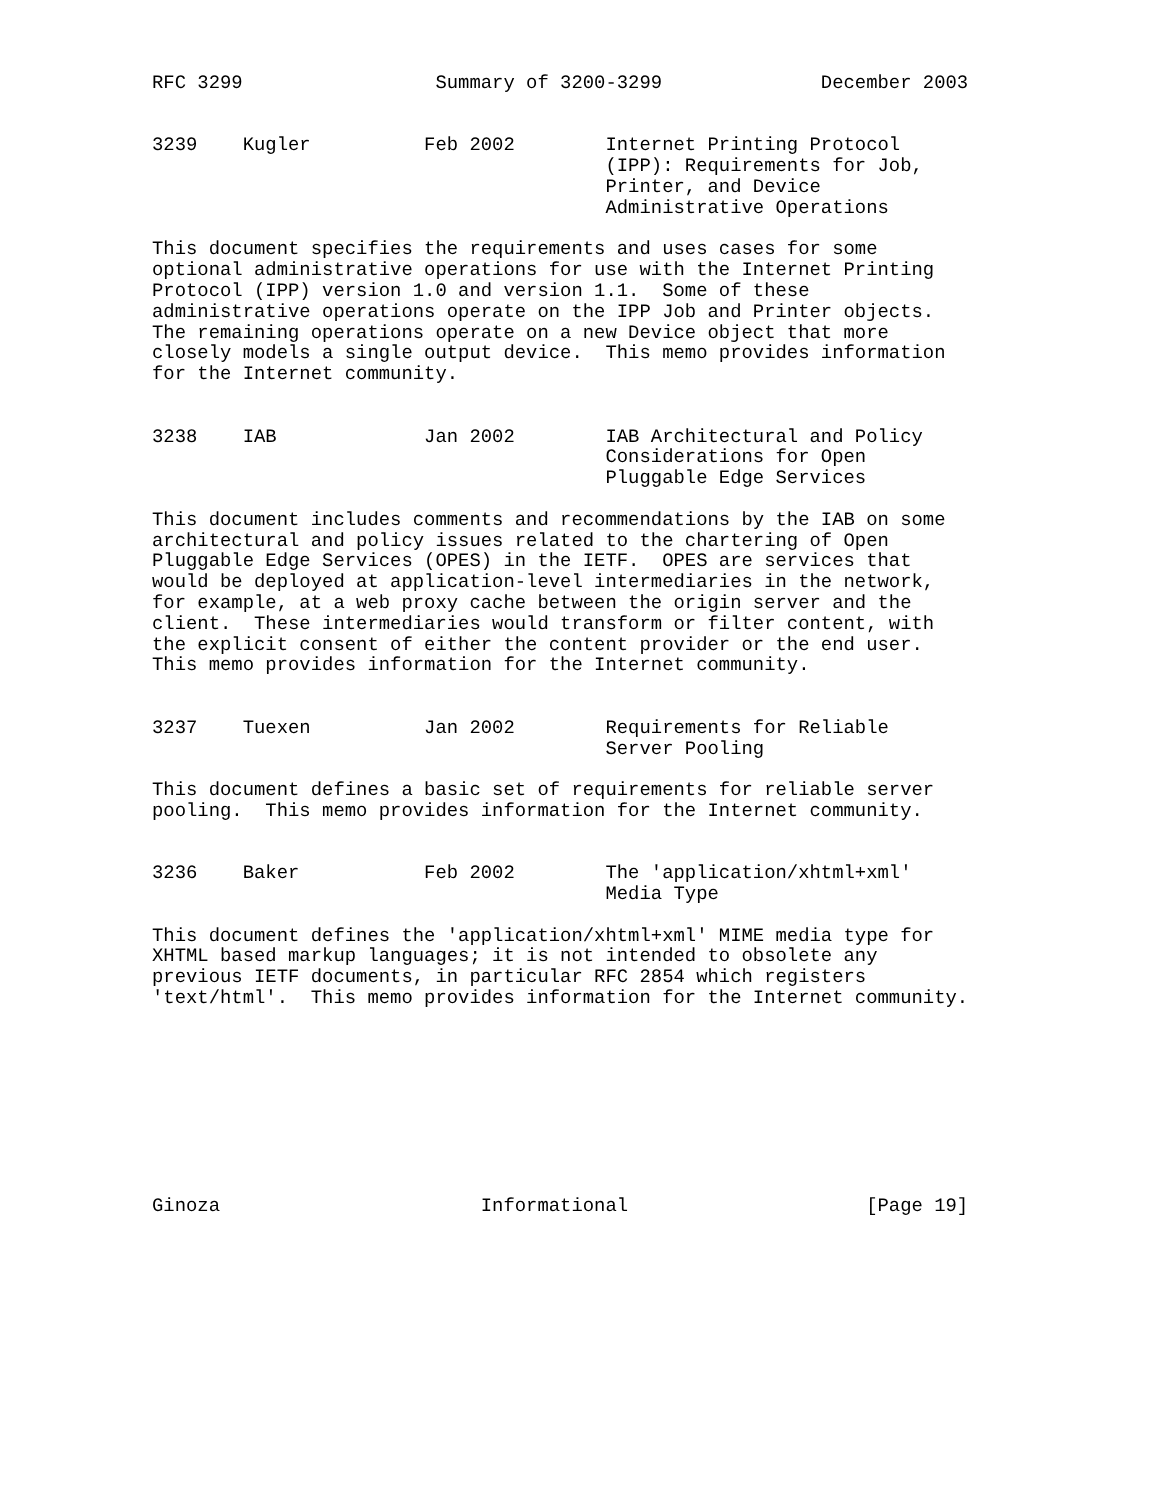RFC 3299                 Summary of 3200-3299              December 2003


3239    Kugler          Feb 2002        Internet Printing Protocol
                                        (IPP): Requirements for Job,
                                        Printer, and Device
                                        Administrative Operations

This document specifies the requirements and uses cases for some
optional administrative operations for use with the Internet Printing
Protocol (IPP) version 1.0 and version 1.1.  Some of these
administrative operations operate on the IPP Job and Printer objects.
The remaining operations operate on a new Device object that more
closely models a single output device.  This memo provides information
for the Internet community.


3238    IAB             Jan 2002        IAB Architectural and Policy
                                        Considerations for Open
                                        Pluggable Edge Services

This document includes comments and recommendations by the IAB on some
architectural and policy issues related to the chartering of Open
Pluggable Edge Services (OPES) in the IETF.  OPES are services that
would be deployed at application-level intermediaries in the network,
for example, at a web proxy cache between the origin server and the
client.  These intermediaries would transform or filter content, with
the explicit consent of either the content provider or the end user.
This memo provides information for the Internet community.


3237    Tuexen          Jan 2002        Requirements for Reliable
                                        Server Pooling

This document defines a basic set of requirements for reliable server
pooling.  This memo provides information for the Internet community.


3236    Baker           Feb 2002        The 'application/xhtml+xml'
                                        Media Type

This document defines the 'application/xhtml+xml' MIME media type for
XHTML based markup languages; it is not intended to obsolete any
previous IETF documents, in particular RFC 2854 which registers
'text/html'.  This memo provides information for the Internet community.









Ginoza                       Informational                     [Page 19]